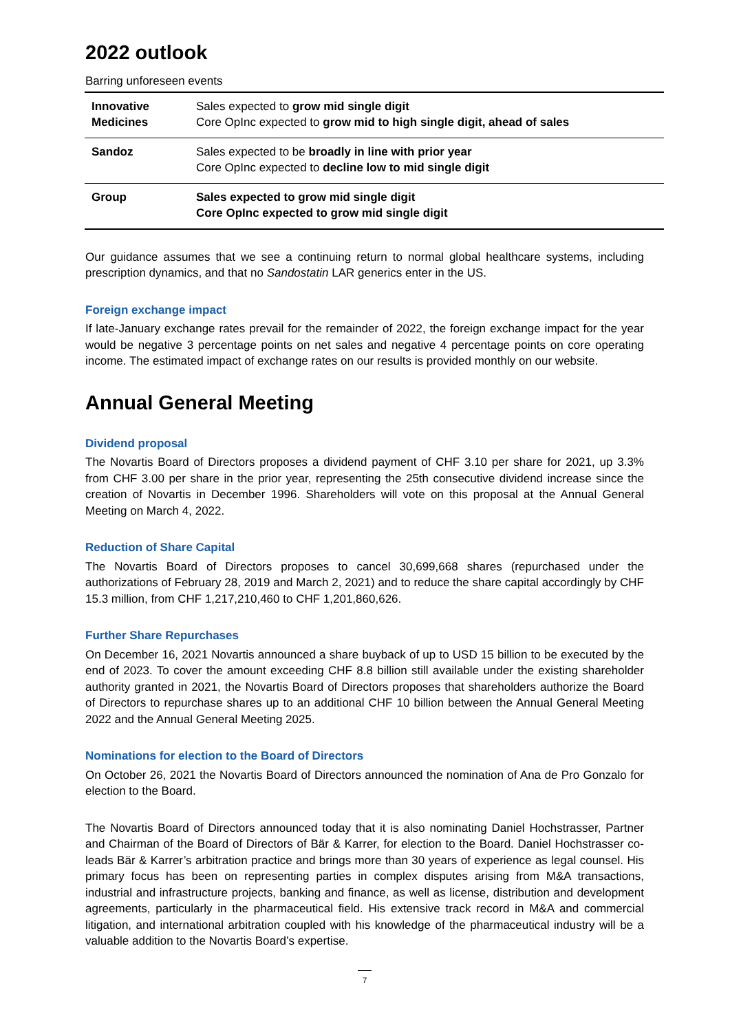2022 outlook
Barring unforeseen events
| Innovative Medicines | Sales expected to grow mid single digit Core OpInc expected to grow mid to high single digit, ahead of sales |
| Sandoz | Sales expected to be broadly in line with prior year Core OpInc expected to decline low to mid single digit |
| Group | Sales expected to grow mid single digit Core OpInc expected to grow mid single digit |
Our guidance assumes that we see a continuing return to normal global healthcare systems, including prescription dynamics, and that no Sandostatin LAR generics enter in the US.
Foreign exchange impact
If late-January exchange rates prevail for the remainder of 2022, the foreign exchange impact for the year would be negative 3 percentage points on net sales and negative 4 percentage points on core operating income. The estimated impact of exchange rates on our results is provided monthly on our website.
Annual General Meeting
Dividend proposal
The Novartis Board of Directors proposes a dividend payment of CHF 3.10 per share for 2021, up 3.3% from CHF 3.00 per share in the prior year, representing the 25th consecutive dividend increase since the creation of Novartis in December 1996. Shareholders will vote on this proposal at the Annual General Meeting on March 4, 2022.
Reduction of Share Capital
The Novartis Board of Directors proposes to cancel 30,699,668 shares (repurchased under the authorizations of February 28, 2019 and March 2, 2021) and to reduce the share capital accordingly by CHF 15.3 million, from CHF 1,217,210,460 to CHF 1,201,860,626.
Further Share Repurchases
On December 16, 2021 Novartis announced a share buyback of up to USD 15 billion to be executed by the end of 2023. To cover the amount exceeding CHF 8.8 billion still available under the existing shareholder authority granted in 2021, the Novartis Board of Directors proposes that shareholders authorize the Board of Directors to repurchase shares up to an additional CHF 10 billion between the Annual General Meeting 2022 and the Annual General Meeting 2025.
Nominations for election to the Board of Directors
On October 26, 2021 the Novartis Board of Directors announced the nomination of Ana de Pro Gonzalo for election to the Board.
The Novartis Board of Directors announced today that it is also nominating Daniel Hochstrasser, Partner and Chairman of the Board of Directors of Bär & Karrer, for election to the Board. Daniel Hochstrasser co-leads Bär & Karrer’s arbitration practice and brings more than 30 years of experience as legal counsel. His primary focus has been on representing parties in complex disputes arising from M&A transactions, industrial and infrastructure projects, banking and finance, as well as license, distribution and development agreements, particularly in the pharmaceutical field. His extensive track record in M&A and commercial litigation, and international arbitration coupled with his knowledge of the pharmaceutical industry will be a valuable addition to the Novartis Board’s expertise.
7